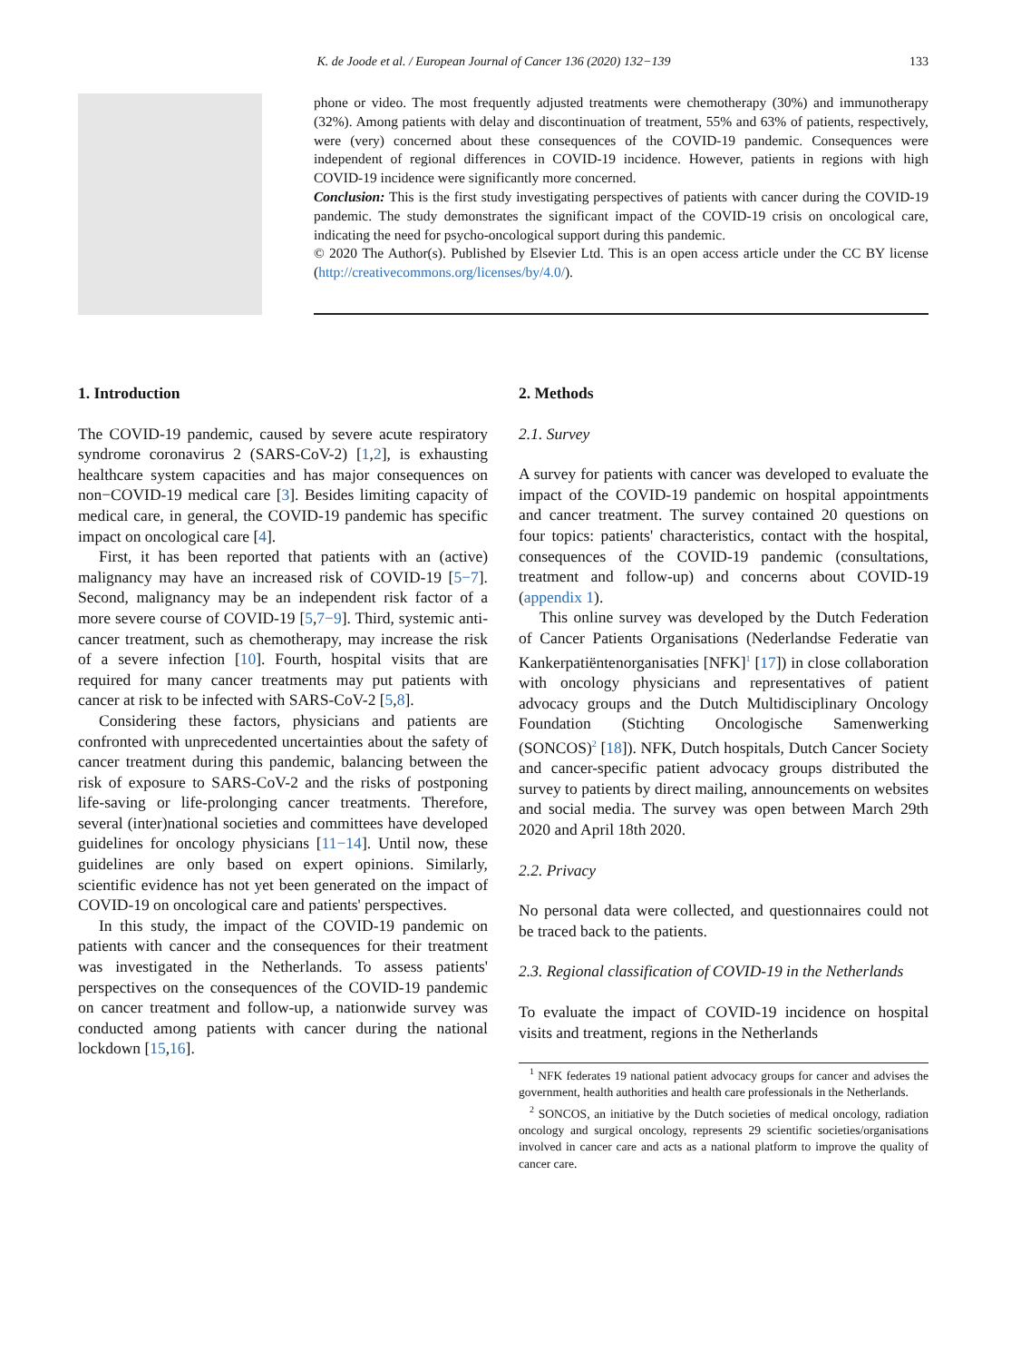K. de Joode et al. / European Journal of Cancer 136 (2020) 132−139 133
phone or video. The most frequently adjusted treatments were chemotherapy (30%) and immunotherapy (32%). Among patients with delay and discontinuation of treatment, 55% and 63% of patients, respectively, were (very) concerned about these consequences of the COVID-19 pandemic. Consequences were independent of regional differences in COVID-19 incidence. However, patients in regions with high COVID-19 incidence were significantly more concerned.
Conclusion: This is the first study investigating perspectives of patients with cancer during the COVID-19 pandemic. The study demonstrates the significant impact of the COVID-19 crisis on oncological care, indicating the need for psycho-oncological support during this pandemic.
© 2020 The Author(s). Published by Elsevier Ltd. This is an open access article under the CC BY license (http://creativecommons.org/licenses/by/4.0/).
1. Introduction
The COVID-19 pandemic, caused by severe acute respiratory syndrome coronavirus 2 (SARS-CoV-2) [1,2], is exhausting healthcare system capacities and has major consequences on non−COVID-19 medical care [3]. Besides limiting capacity of medical care, in general, the COVID-19 pandemic has specific impact on oncological care [4].
First, it has been reported that patients with an (active) malignancy may have an increased risk of COVID-19 [5−7]. Second, malignancy may be an independent risk factor of a more severe course of COVID-19 [5,7−9]. Third, systemic anti-cancer treatment, such as chemotherapy, may increase the risk of a severe infection [10]. Fourth, hospital visits that are required for many cancer treatments may put patients with cancer at risk to be infected with SARS-CoV-2 [5,8].
Considering these factors, physicians and patients are confronted with unprecedented uncertainties about the safety of cancer treatment during this pandemic, balancing between the risk of exposure to SARS-CoV-2 and the risks of postponing life-saving or life-prolonging cancer treatments. Therefore, several (inter)national societies and committees have developed guidelines for oncology physicians [11−14]. Until now, these guidelines are only based on expert opinions. Similarly, scientific evidence has not yet been generated on the impact of COVID-19 on oncological care and patients' perspectives.
In this study, the impact of the COVID-19 pandemic on patients with cancer and the consequences for their treatment was investigated in the Netherlands. To assess patients' perspectives on the consequences of the COVID-19 pandemic on cancer treatment and follow-up, a nationwide survey was conducted among patients with cancer during the national lockdown [15,16].
2. Methods
2.1. Survey
A survey for patients with cancer was developed to evaluate the impact of the COVID-19 pandemic on hospital appointments and cancer treatment. The survey contained 20 questions on four topics: patients' characteristics, contact with the hospital, consequences of the COVID-19 pandemic (consultations, treatment and follow-up) and concerns about COVID-19 (appendix 1).
This online survey was developed by the Dutch Federation of Cancer Patients Organisations (Nederlandse Federatie van Kankerpatiëntenorganisaties [NFK]<sup>1</sup> [17]) in close collaboration with oncology physicians and representatives of patient advocacy groups and the Dutch Multidisciplinary Oncology Foundation (Stichting Oncologische Samenwerking (SONCOS)<sup>2</sup> [18]). NFK, Dutch hospitals, Dutch Cancer Society and cancer-specific patient advocacy groups distributed the survey to patients by direct mailing, announcements on websites and social media. The survey was open between March 29th 2020 and April 18th 2020.
2.2. Privacy
No personal data were collected, and questionnaires could not be traced back to the patients.
2.3. Regional classification of COVID-19 in the Netherlands
To evaluate the impact of COVID-19 incidence on hospital visits and treatment, regions in the Netherlands
<sup>1</sup> NFK federates 19 national patient advocacy groups for cancer and advises the government, health authorities and health care professionals in the Netherlands.
<sup>2</sup> SONCOS, an initiative by the Dutch societies of medical oncology, radiation oncology and surgical oncology, represents 29 scientific societies/organisations involved in cancer care and acts as a national platform to improve the quality of cancer care.